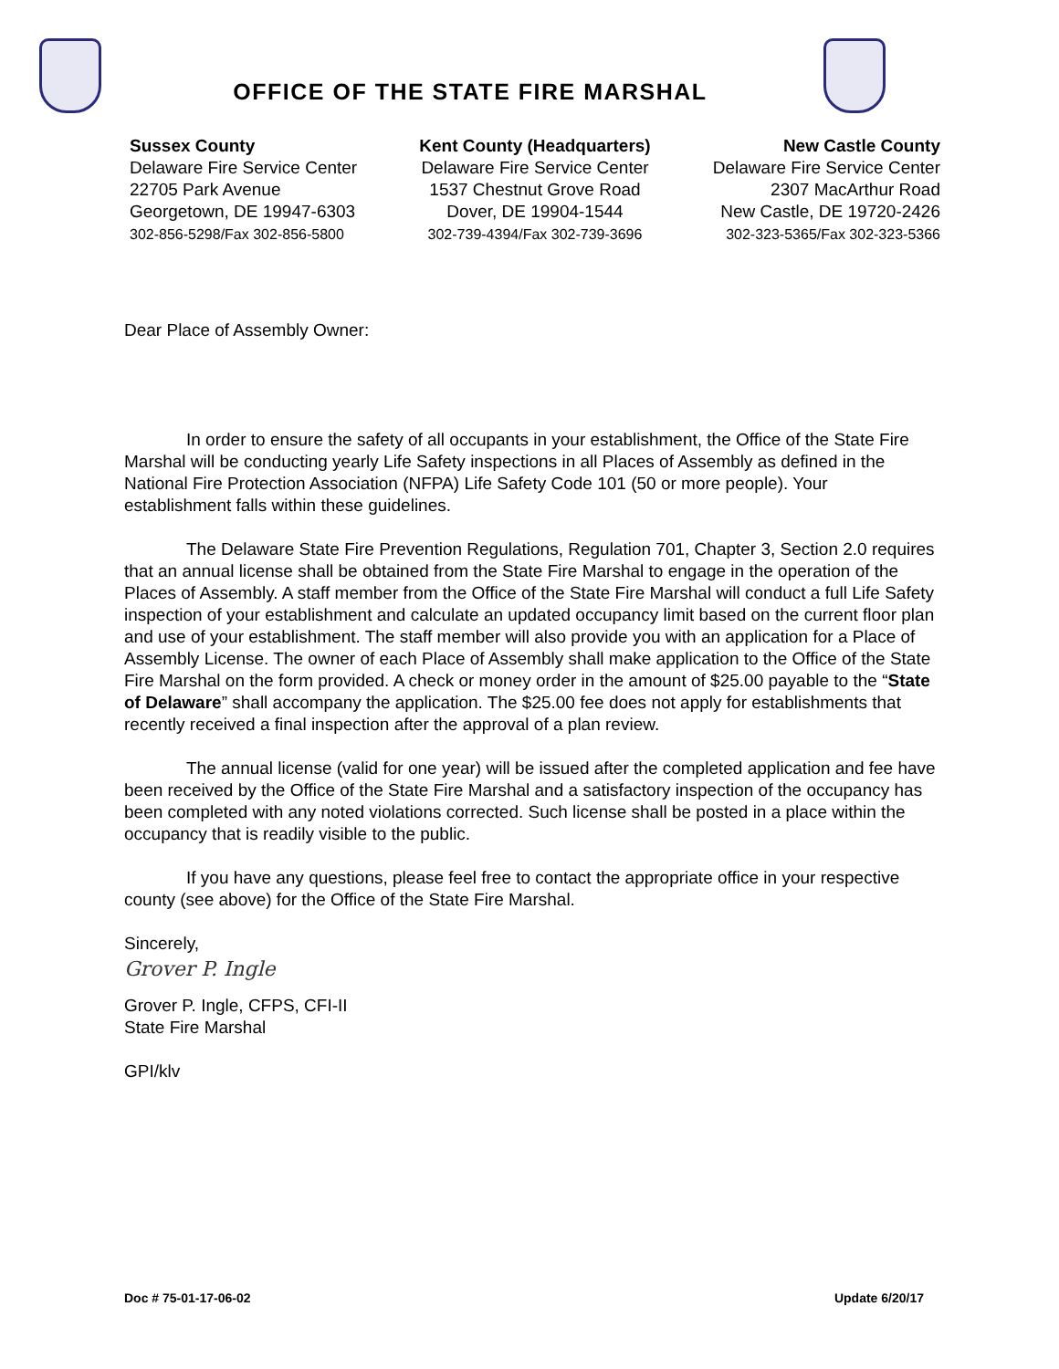OFFICE OF THE STATE FIRE MARSHAL
Sussex County
Delaware Fire Service Center
22705 Park Avenue
Georgetown, DE 19947-6303
302-856-5298/Fax 302-856-5800
Kent County (Headquarters)
Delaware Fire Service Center
1537 Chestnut Grove Road
Dover, DE 19904-1544
302-739-4394/Fax 302-739-3696
New Castle County
Delaware Fire Service Center
2307 MacArthur Road
New Castle, DE 19720-2426
302-323-5365/Fax 302-323-5366
Dear Place of Assembly Owner:
In order to ensure the safety of all occupants in your establishment, the Office of the State Fire Marshal will be conducting yearly Life Safety inspections in all Places of Assembly as defined in the National Fire Protection Association (NFPA) Life Safety Code 101 (50 or more people). Your establishment falls within these guidelines.
The Delaware State Fire Prevention Regulations, Regulation 701, Chapter 3, Section 2.0 requires that an annual license shall be obtained from the State Fire Marshal to engage in the operation of the Places of Assembly. A staff member from the Office of the State Fire Marshal will conduct a full Life Safety inspection of your establishment and calculate an updated occupancy limit based on the current floor plan and use of your establishment. The staff member will also provide you with an application for a Place of Assembly License. The owner of each Place of Assembly shall make application to the Office of the State Fire Marshal on the form provided. A check or money order in the amount of $25.00 payable to the “State of Delaware” shall accompany the application. The $25.00 fee does not apply for establishments that recently received a final inspection after the approval of a plan review.
The annual license (valid for one year) will be issued after the completed application and fee have been received by the Office of the State Fire Marshal and a satisfactory inspection of the occupancy has been completed with any noted violations corrected. Such license shall be posted in a place within the occupancy that is readily visible to the public.
If you have any questions, please feel free to contact the appropriate office in your respective county (see above) for the Office of the State Fire Marshal.
Sincerely,
Grover P. Ingle
Grover P. Ingle, CFPS, CFI-II
State Fire Marshal
GPI/klv
Doc # 75-01-17-06-02 Update 6/20/17